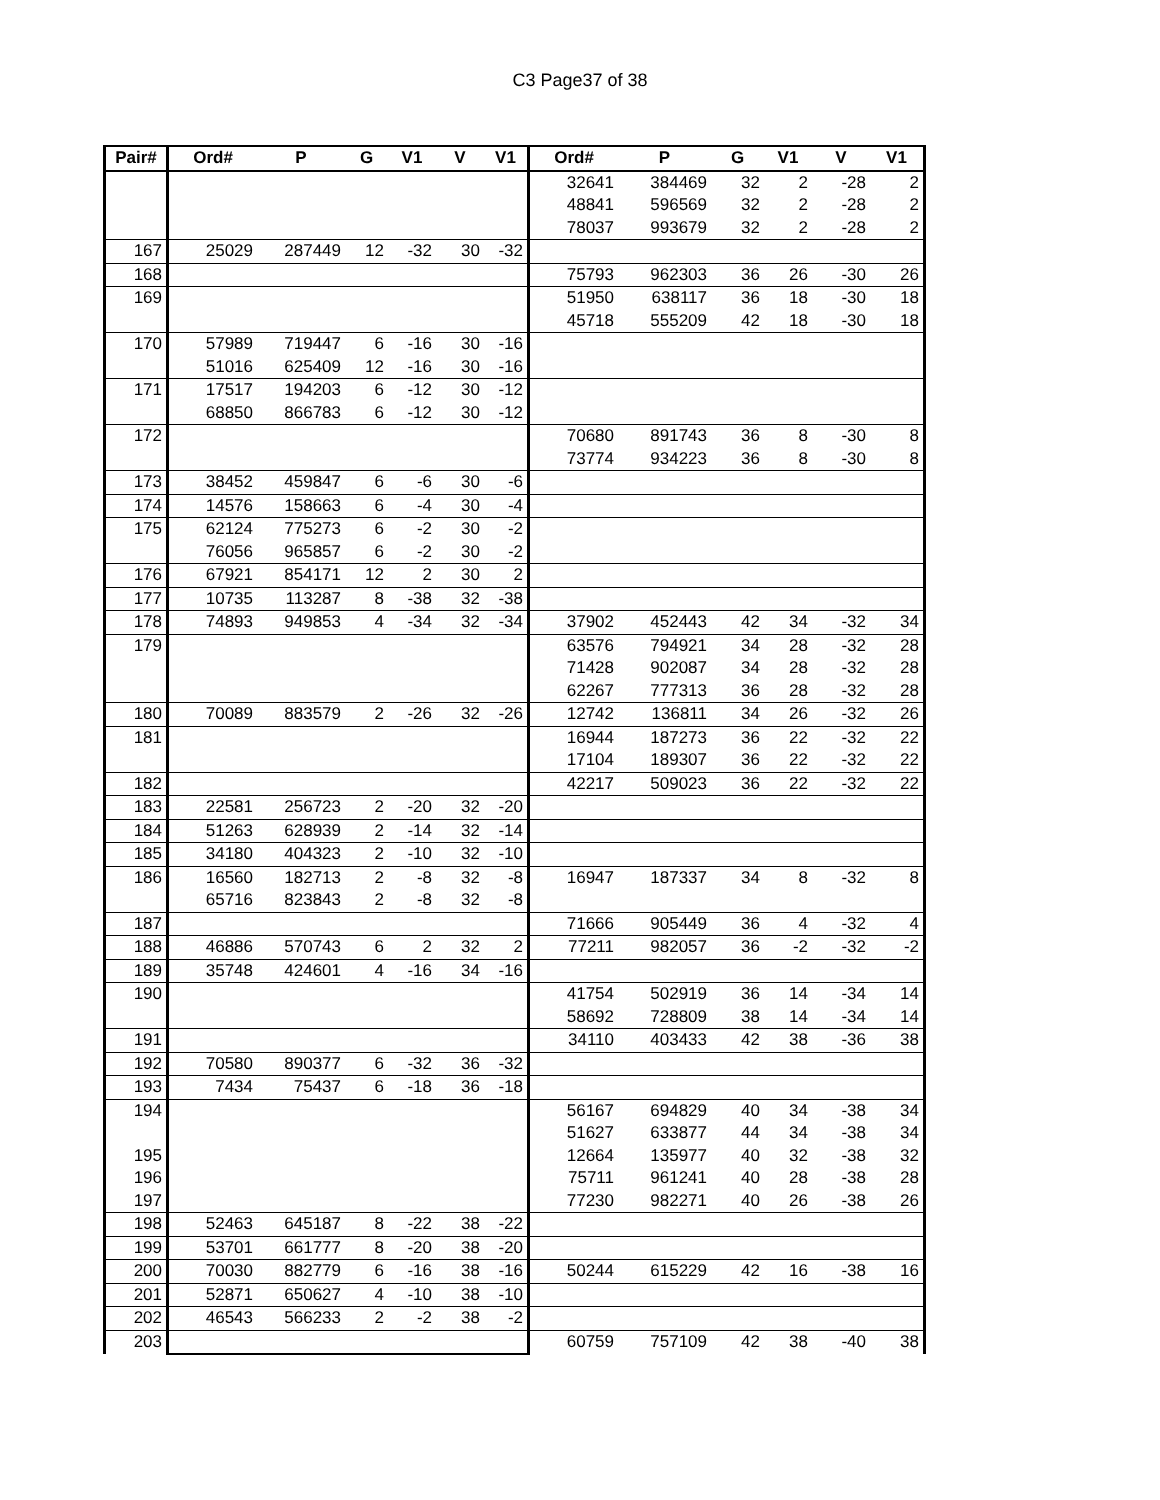C3 Page37 of 38
| Pair# | Ord# | P | G | V1 | V | V1 | Ord# | P | G | V1 | V | V1 |
| --- | --- | --- | --- | --- | --- | --- | --- | --- | --- | --- | --- | --- |
| | | | | | | | 32641 | 384469 | 32 | 2 | -28 | 2 |
| | | | | | | | 48841 | 596569 | 32 | 2 | -28 | 2 |
| | | | | | | | 78037 | 993679 | 32 | 2 | -28 | 2 |
| 167 | 25029 | 287449 | 12 | -32 | 30 | -32 | | | | | | |
| 168 | | | | | | | 75793 | 962303 | 36 | 26 | -30 | 26 |
| 169 | | | | | | | 51950 | 638117 | 36 | 18 | -30 | 18 |
| | | | | | | | 45718 | 555209 | 42 | 18 | -30 | 18 |
| 170 | 57989 | 719447 | 6 | -16 | 30 | -16 | | | | | | |
| | 51016 | 625409 | 12 | -16 | 30 | -16 | | | | | | |
| 171 | 17517 | 194203 | 6 | -12 | 30 | -12 | | | | | | |
| | 68850 | 866783 | 6 | -12 | 30 | -12 | | | | | | |
| 172 | | | | | | | 70680 | 891743 | 36 | 8 | -30 | 8 |
| | | | | | | | 73774 | 934223 | 36 | 8 | -30 | 8 |
| 173 | 38452 | 459847 | 6 | -6 | 30 | -6 | | | | | | |
| 174 | 14576 | 158663 | 6 | -4 | 30 | -4 | | | | | | |
| 175 | 62124 | 775273 | 6 | -2 | 30 | -2 | | | | | | |
| | 76056 | 965857 | 6 | -2 | 30 | -2 | | | | | | |
| 176 | 67921 | 854171 | 12 | 2 | 30 | 2 | | | | | | |
| 177 | 10735 | 113287 | 8 | -38 | 32 | -38 | | | | | | |
| 178 | 74893 | 949853 | 4 | -34 | 32 | -34 | 37902 | 452443 | 42 | 34 | -32 | 34 |
| 179 | | | | | | | 63576 | 794921 | 34 | 28 | -32 | 28 |
| | | | | | | | 71428 | 902087 | 34 | 28 | -32 | 28 |
| | | | | | | | 62267 | 777313 | 36 | 28 | -32 | 28 |
| 180 | 70089 | 883579 | 2 | -26 | 32 | -26 | 12742 | 136811 | 34 | 26 | -32 | 26 |
| 181 | | | | | | | 16944 | 187273 | 36 | 22 | -32 | 22 |
| | | | | | | | 17104 | 189307 | 36 | 22 | -32 | 22 |
| 182 | | | | | | | 42217 | 509023 | 36 | 22 | -32 | 22 |
| 183 | 22581 | 256723 | 2 | -20 | 32 | -20 | | | | | | |
| 184 | 51263 | 628939 | 2 | -14 | 32 | -14 | | | | | | |
| 185 | 34180 | 404323 | 2 | -10 | 32 | -10 | | | | | | |
| 186 | 16560 | 182713 | 2 | -8 | 32 | -8 | 16947 | 187337 | 34 | 8 | -32 | 8 |
| | 65716 | 823843 | 2 | -8 | 32 | -8 | | | | | | |
| 187 | | | | | | | 71666 | 905449 | 36 | 4 | -32 | 4 |
| 188 | 46886 | 570743 | 6 | 2 | 32 | 2 | 77211 | 982057 | 36 | -2 | -32 | -2 |
| 189 | 35748 | 424601 | 4 | -16 | 34 | -16 | | | | | | |
| 190 | | | | | | | 41754 | 502919 | 36 | 14 | -34 | 14 |
| | | | | | | | 58692 | 728809 | 38 | 14 | -34 | 14 |
| 191 | | | | | | | 34110 | 403433 | 42 | 38 | -36 | 38 |
| 192 | 70580 | 890377 | 6 | -32 | 36 | -32 | | | | | | |
| 193 | 7434 | 75437 | 6 | -18 | 36 | -18 | | | | | | |
| 194 | | | | | | | 56167 | 694829 | 40 | 34 | -38 | 34 |
| | | | | | | | 51627 | 633877 | 44 | 34 | -38 | 34 |
| 195 | | | | | | | 12664 | 135977 | 40 | 32 | -38 | 32 |
| 196 | | | | | | | 75711 | 961241 | 40 | 28 | -38 | 28 |
| 197 | | | | | | | 77230 | 982271 | 40 | 26 | -38 | 26 |
| 198 | 52463 | 645187 | 8 | -22 | 38 | -22 | | | | | | |
| 199 | 53701 | 661777 | 8 | -20 | 38 | -20 | | | | | | |
| 200 | 70030 | 882779 | 6 | -16 | 38 | -16 | 50244 | 615229 | 42 | 16 | -38 | 16 |
| 201 | 52871 | 650627 | 4 | -10 | 38 | -10 | | | | | | |
| 202 | 46543 | 566233 | 2 | -2 | 38 | -2 | | | | | | |
| 203 | | | | | | | 60759 | 757109 | 42 | 38 | -40 | 38 |